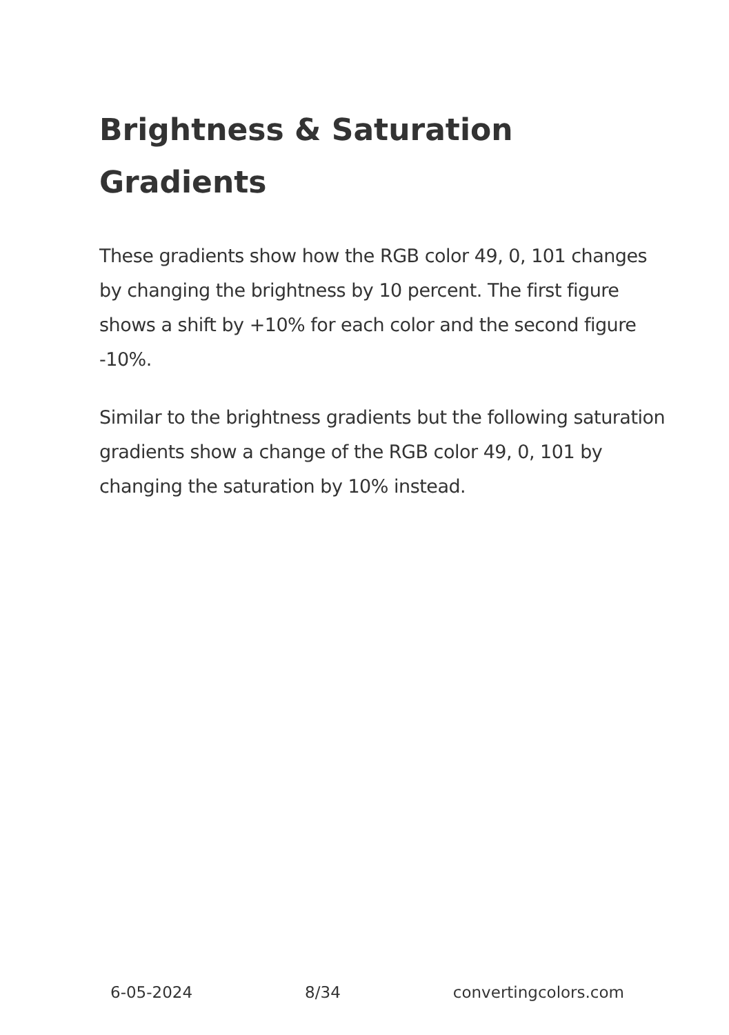Brightness & Saturation Gradients
These gradients show how the RGB color 49, 0, 101 changes by changing the brightness by 10 percent. The first figure shows a shift by +10% for each color and the second figure -10%.
Similar to the brightness gradients but the following saturation gradients show a change of the RGB color 49, 0, 101 by changing the saturation by 10% instead.
6-05-2024 8/34 convertingcolors.com